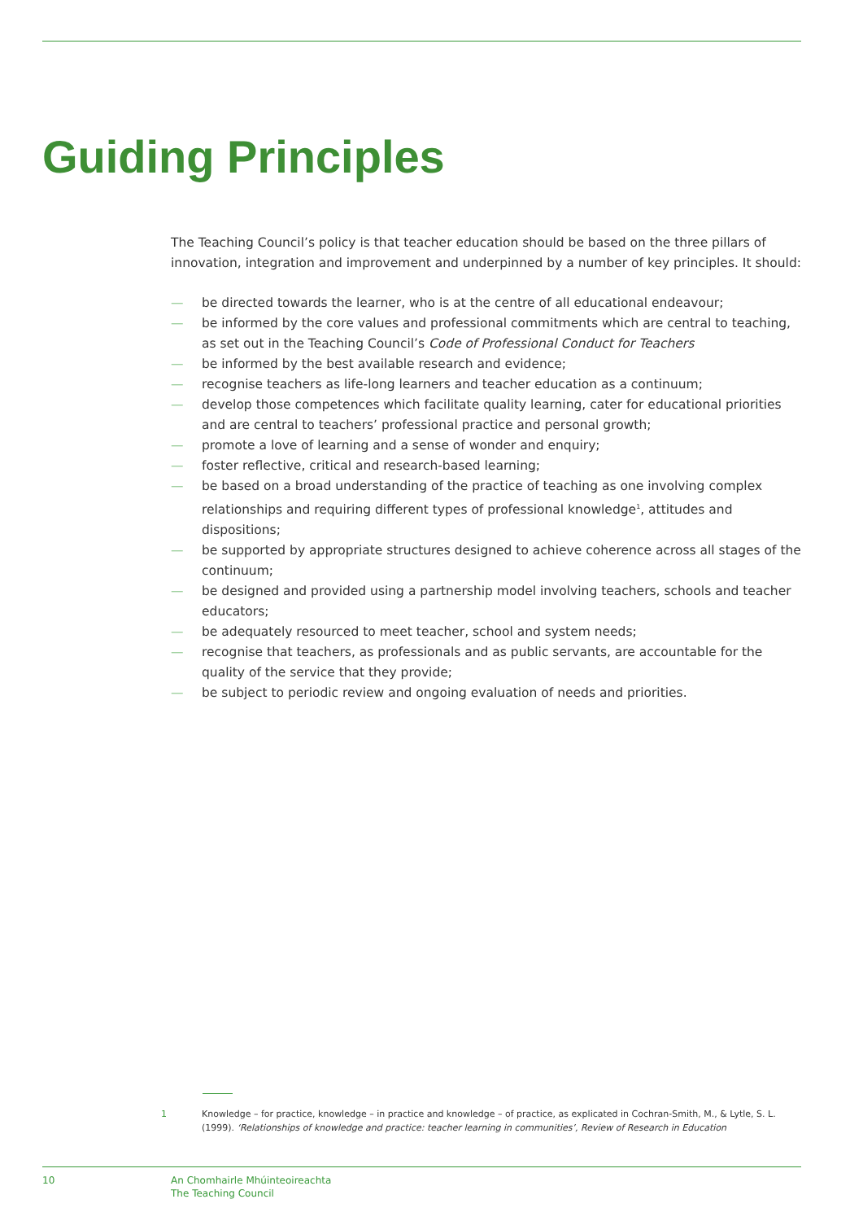Guiding Principles
The Teaching Council’s policy is that teacher education should be based on the three pillars of innovation, integration and improvement and underpinned by a number of key principles. It should:
— be directed towards the learner, who is at the centre of all educational endeavour;
— be informed by the core values and professional commitments which are central to teaching, as set out in the Teaching Council’s Code of Professional Conduct for Teachers
— be informed by the best available research and evidence;
— recognise teachers as life-long learners and teacher education as a continuum;
— develop those competences which facilitate quality learning, cater for educational priorities and are central to teachers’ professional practice and personal growth;
— promote a love of learning and a sense of wonder and enquiry;
— foster reflective, critical and research-based learning;
— be based on a broad understanding of the practice of teaching as one involving complex relationships and requiring different types of professional knowledge<sup>1</sup>, attitudes and dispositions;
— be supported by appropriate structures designed to achieve coherence across all stages of the continuum;
— be designed and provided using a partnership model involving teachers, schools and teacher educators;
— be adequately resourced to meet teacher, school and system needs;
— recognise that teachers, as professionals and as public servants, are accountable for the quality of the service that they provide;
— be subject to periodic review and ongoing evaluation of needs and priorities.
1
Knowledge – for practice, knowledge – in practice and knowledge – of practice, as explicated in Cochran-Smith, M., & Lytle, S. L. (1999). ‘Relationships of knowledge and practice: teacher learning in communities’, Review of Research in Education
10
An Chomhairle Mhúinteoireachta
The Teaching Council